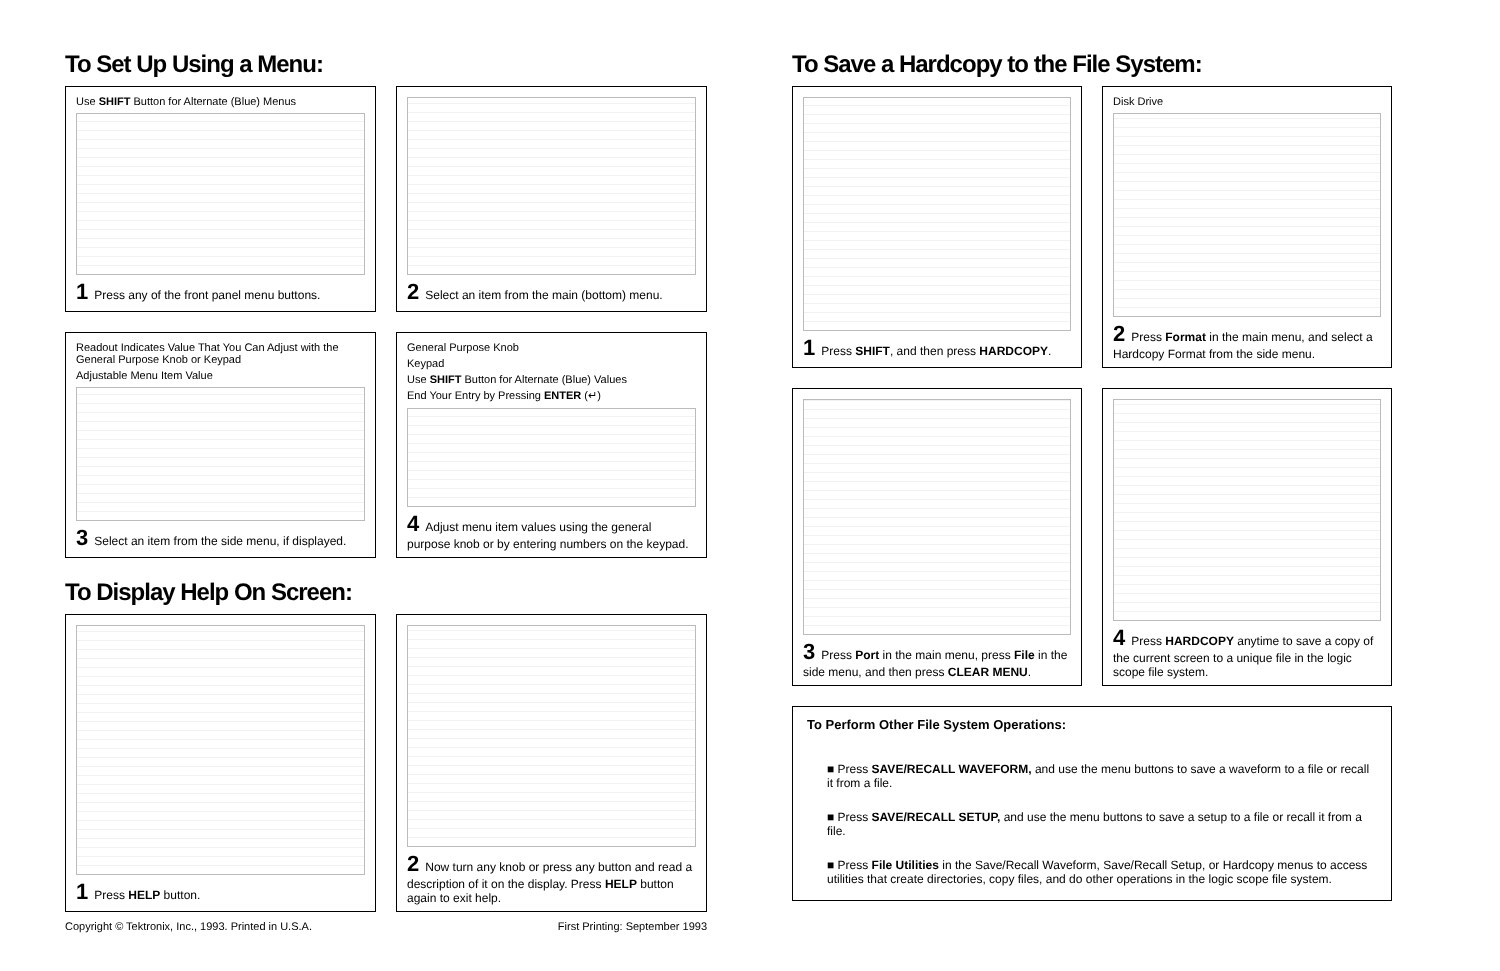To Set Up Using a Menu:
Use SHIFT Button for Alternate (Blue) Menus
1 Press any of the front panel menu buttons.
2 Select an item from the main (bottom) menu.
Readout Indicates Value That You Can Adjust with the General Purpose Knob or Keypad
Adjustable Menu Item Value
3 Select an item from the side menu, if displayed.
General Purpose Knob
Keypad
Use SHIFT Button for Alternate (Blue) Values
End Your Entry by Pressing ENTER (↵)
4 Adjust menu item values using the general purpose knob or by entering numbers on the keypad.
To Display Help On Screen:
1 Press HELP button.
2 Now turn any knob or press any button and read a description of it on the display. Press HELP button again to exit help.
Copyright © Tektronix, Inc., 1993. Printed in U.S.A. First Printing: September 1993
To Save a Hardcopy to the File System:
1 Press SHIFT, and then press HARDCOPY.
Disk Drive
2 Press Format in the main menu, and select a Hardcopy Format from the side menu.
3 Press Port in the main menu, press File in the side menu, and then press CLEAR MENU.
4 Press HARDCOPY anytime to save a copy of the current screen to a unique file in the logic scope file system.
To Perform Other File System Operations:
■ Press SAVE/RECALL WAVEFORM, and use the menu buttons to save a waveform to a file or recall it from a file.
■ Press SAVE/RECALL SETUP, and use the menu buttons to save a setup to a file or recall it from a file.
■ Press File Utilities in the Save/Recall Waveform, Save/Recall Setup, or Hardcopy menus to access utilities that create directories, copy files, and do other operations in the logic scope file system.